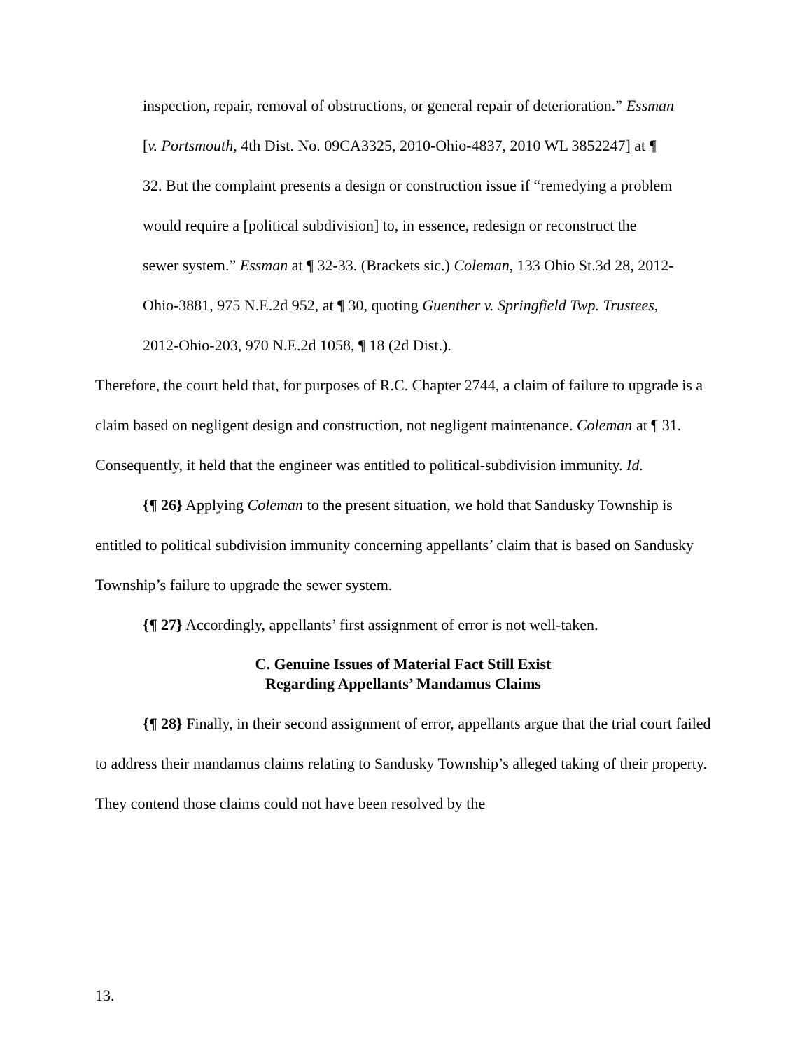inspection, repair, removal of obstructions, or general repair of deterioration.” Essman [v. Portsmouth, 4th Dist. No. 09CA3325, 2010-Ohio-4837, 2010 WL 3852247] at ¶ 32. But the complaint presents a design or construction issue if “remedying a problem would require a [political subdivision] to, in essence, redesign or reconstruct the sewer system.” Essman at ¶ 32-33. (Brackets sic.) Coleman, 133 Ohio St.3d 28, 2012-Ohio-3881, 975 N.E.2d 952, at ¶ 30, quoting Guenther v. Springfield Twp. Trustees, 2012-Ohio-203, 970 N.E.2d 1058, ¶ 18 (2d Dist.).
Therefore, the court held that, for purposes of R.C. Chapter 2744, a claim of failure to upgrade is a claim based on negligent design and construction, not negligent maintenance. Coleman at ¶ 31. Consequently, it held that the engineer was entitled to political-subdivision immunity. Id.
{¶ 26} Applying Coleman to the present situation, we hold that Sandusky Township is entitled to political subdivision immunity concerning appellants’ claim that is based on Sandusky Township’s failure to upgrade the sewer system.
{¶ 27} Accordingly, appellants’ first assignment of error is not well-taken.
C. Genuine Issues of Material Fact Still Exist
Regarding Appellants’ Mandamus Claims
{¶ 28} Finally, in their second assignment of error, appellants argue that the trial court failed to address their mandamus claims relating to Sandusky Township’s alleged taking of their property. They contend those claims could not have been resolved by the
13.